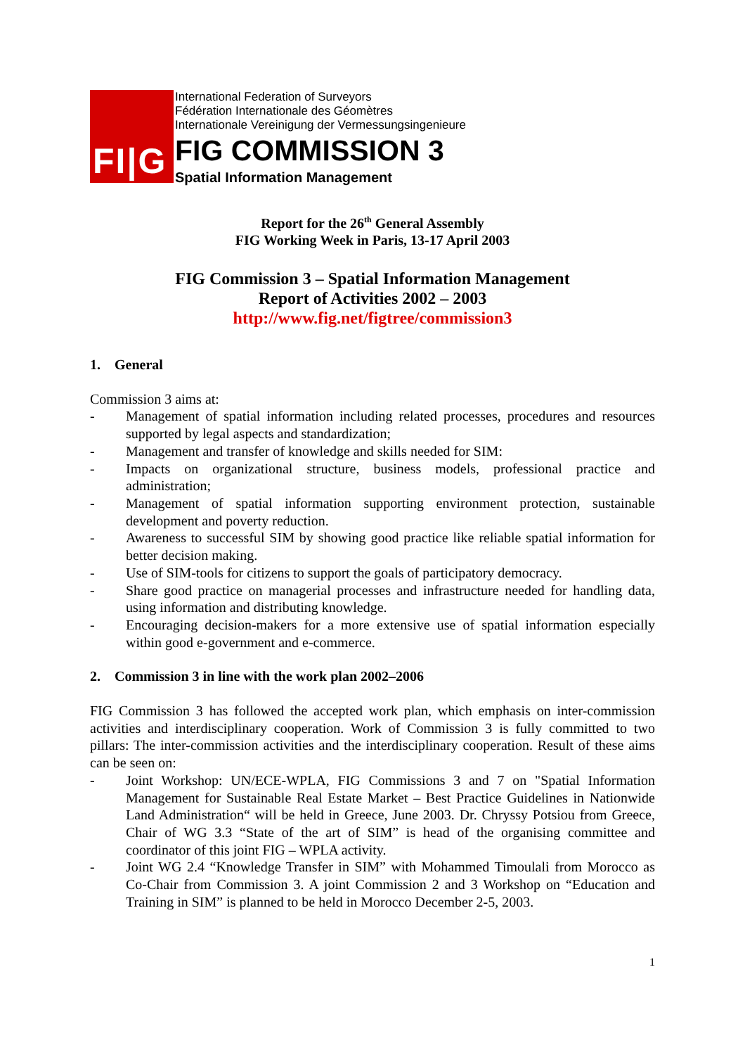FI|G
International Federation of Surveyors
Fédération Internationale des Géomètres
Internationale Vereinigung der Vermessungsingenieure
FIG COMMISSION 3
Spatial Information Management
Report for the 26<sup>th</sup> General Assembly
FIG Working Week in Paris, 13-17 April 2003
FIG Commission 3 – Spatial Information Management
Report of Activities 2002 – 2003
http://www.fig.net/figtree/commission3
1. General
Commission 3 aims at:
- Management of spatial information including related processes, procedures and resources supported by legal aspects and standardization;
- Management and transfer of knowledge and skills needed for SIM:
- Impacts on organizational structure, business models, professional practice and administration;
- Management of spatial information supporting environment protection, sustainable development and poverty reduction.
- Awareness to successful SIM by showing good practice like reliable spatial information for better decision making.
- Use of SIM-tools for citizens to support the goals of participatory democracy.
- Share good practice on managerial processes and infrastructure needed for handling data, using information and distributing knowledge.
- Encouraging decision-makers for a more extensive use of spatial information especially within good e-government and e-commerce.
2. Commission 3 in line with the work plan 2002–2006
FIG Commission 3 has followed the accepted work plan, which emphasis on inter-commission activities and interdisciplinary cooperation. Work of Commission 3 is fully committed to two pillars: The inter-commission activities and the interdisciplinary cooperation. Result of these aims can be seen on:
- Joint Workshop: UN/ECE-WPLA, FIG Commissions 3 and 7 on "Spatial Information Management for Sustainable Real Estate Market – Best Practice Guidelines in Nationwide Land Administration“ will be held in Greece, June 2003. Dr. Chryssy Potsiou from Greece, Chair of WG 3.3 “State of the art of SIM” is head of the organising committee and coordinator of this joint FIG – WPLA activity.
- Joint WG 2.4 “Knowledge Transfer in SIM” with Mohammed Timoulali from Morocco as Co-Chair from Commission 3. A joint Commission 2 and 3 Workshop on “Education and Training in SIM” is planned to be held in Morocco December 2-5, 2003.
1